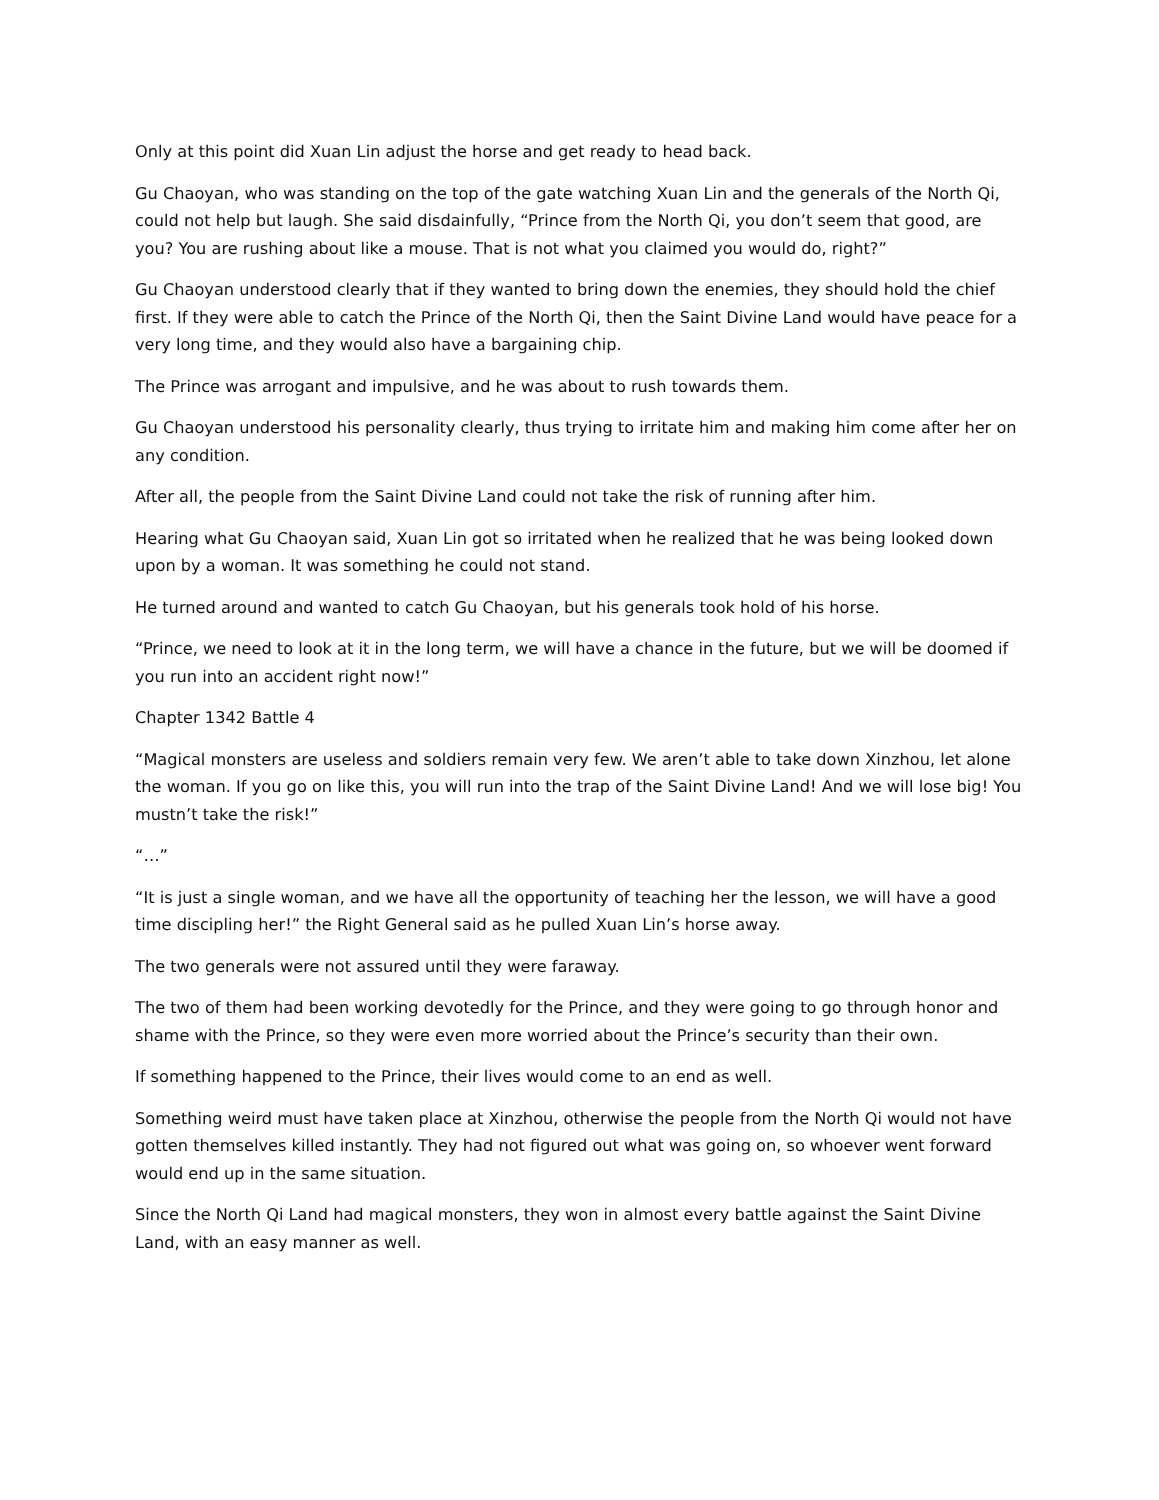Only at this point did Xuan Lin adjust the horse and get ready to head back.
Gu Chaoyan, who was standing on the top of the gate watching Xuan Lin and the generals of the North Qi, could not help but laugh. She said disdainfully, “Prince from the North Qi, you don’t seem that good, are you? You are rushing about like a mouse. That is not what you claimed you would do, right?”
Gu Chaoyan understood clearly that if they wanted to bring down the enemies, they should hold the chief first. If they were able to catch the Prince of the North Qi, then the Saint Divine Land would have peace for a very long time, and they would also have a bargaining chip.
The Prince was arrogant and impulsive, and he was about to rush towards them.
Gu Chaoyan understood his personality clearly, thus trying to irritate him and making him come after her on any condition.
After all, the people from the Saint Divine Land could not take the risk of running after him.
Hearing what Gu Chaoyan said, Xuan Lin got so irritated when he realized that he was being looked down upon by a woman. It was something he could not stand.
He turned around and wanted to catch Gu Chaoyan, but his generals took hold of his horse.
“Prince, we need to look at it in the long term, we will have a chance in the future, but we will be doomed if you run into an accident right now!”
Chapter 1342 Battle 4
“Magical monsters are useless and soldiers remain very few. We aren’t able to take down Xinzhou, let alone the woman. If you go on like this, you will run into the trap of the Saint Divine Land! And we will lose big! You mustn’t take the risk!”
“…”
“It is just a single woman, and we have all the opportunity of teaching her the lesson, we will have a good time discipling her!” the Right General said as he pulled Xuan Lin’s horse away.
The two generals were not assured until they were faraway.
The two of them had been working devotedly for the Prince, and they were going to go through honor and shame with the Prince, so they were even more worried about the Prince’s security than their own.
If something happened to the Prince, their lives would come to an end as well.
Something weird must have taken place at Xinzhou, otherwise the people from the North Qi would not have gotten themselves killed instantly. They had not figured out what was going on, so whoever went forward would end up in the same situation.
Since the North Qi Land had magical monsters, they won in almost every battle against the Saint Divine Land, with an easy manner as well.